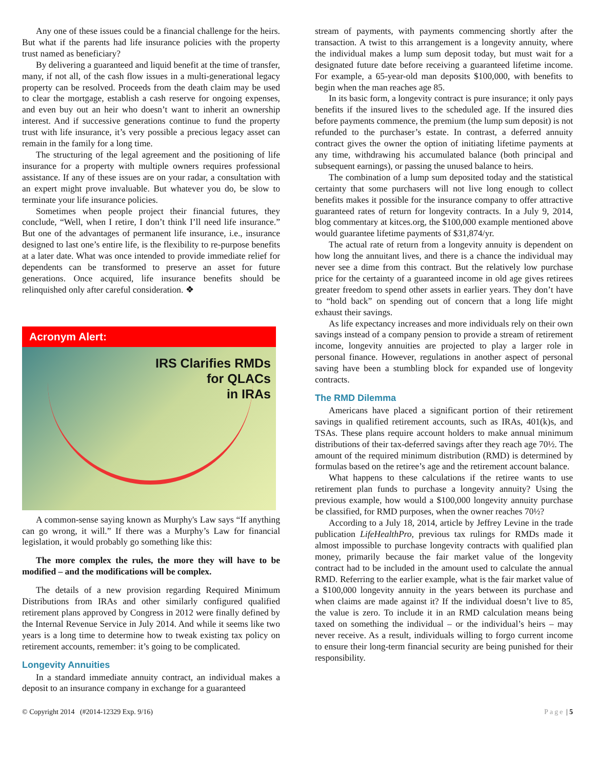Any one of these issues could be a financial challenge for the heirs. But what if the parents had life insurance policies with the property trust named as beneficiary?
By delivering a guaranteed and liquid benefit at the time of transfer, many, if not all, of the cash flow issues in a multi-generational legacy property can be resolved. Proceeds from the death claim may be used to clear the mortgage, establish a cash reserve for ongoing expenses, and even buy out an heir who doesn’t want to inherit an ownership interest. And if successive generations continue to fund the property trust with life insurance, it’s very possible a precious legacy asset can remain in the family for a long time.
The structuring of the legal agreement and the positioning of life insurance for a property with multiple owners requires professional assistance. If any of these issues are on your radar, a consultation with an expert might prove invaluable. But whatever you do, be slow to terminate your life insurance policies.
Sometimes when people project their financial futures, they conclude, “Well, when I retire, I don’t think I’ll need life insurance.” But one of the advantages of permanent life insurance, i.e., insurance designed to last one’s entire life, is the flexibility to re-purpose benefits at a later date. What was once intended to provide immediate relief for dependents can be transformed to preserve an asset for future generations. Once acquired, life insurance benefits should be relinquished only after careful consideration. ❖
Acronym Alert:
IRS Clarifies RMDs
for QLACs
in IRAs
A common-sense saying known as Murphy's Law says “If anything can go wrong, it will.” If there was a Murphy’s Law for financial legislation, it would probably go something like this:
The more complex the rules, the more they will have to be modified – and the modifications will be complex.
The details of a new provision regarding Required Minimum Distributions from IRAs and other similarly configured qualified retirement plans approved by Congress in 2012 were finally defined by the Internal Revenue Service in July 2014. And while it seems like two years is a long time to determine how to tweak existing tax policy on retirement accounts, remember: it’s going to be complicated.
Longevity Annuities
In a standard immediate annuity contract, an individual makes a deposit to an insurance company in exchange for a guaranteed
stream of payments, with payments commencing shortly after the transaction. A twist to this arrangement is a longevity annuity, where the individual makes a lump sum deposit today, but must wait for a designated future date before receiving a guaranteed lifetime income. For example, a 65-year-old man deposits $100,000, with benefits to begin when the man reaches age 85.
In its basic form, a longevity contract is pure insurance; it only pays benefits if the insured lives to the scheduled age. If the insured dies before payments commence, the premium (the lump sum deposit) is not refunded to the purchaser’s estate. In contrast, a deferred annuity contract gives the owner the option of initiating lifetime payments at any time, withdrawing his accumulated balance (both principal and subsequent earnings), or passing the unused balance to heirs.
The combination of a lump sum deposited today and the statistical certainty that some purchasers will not live long enough to collect benefits makes it possible for the insurance company to offer attractive guaranteed rates of return for longevity contracts. In a July 9, 2014, blog commentary at kitces.org, the $100,000 example mentioned above would guarantee lifetime payments of $31,874/yr.
The actual rate of return from a longevity annuity is dependent on how long the annuitant lives, and there is a chance the individual may never see a dime from this contract. But the relatively low purchase price for the certainty of a guaranteed income in old age gives retirees greater freedom to spend other assets in earlier years. They don’t have to “hold back” on spending out of concern that a long life might exhaust their savings.
As life expectancy increases and more individuals rely on their own savings instead of a company pension to provide a stream of retirement income, longevity annuities are projected to play a larger role in personal finance. However, regulations in another aspect of personal saving have been a stumbling block for expanded use of longevity contracts.
The RMD Dilemma
Americans have placed a significant portion of their retirement savings in qualified retirement accounts, such as IRAs, 401(k)s, and TSAs. These plans require account holders to make annual minimum distributions of their tax-deferred savings after they reach age 70½. The amount of the required minimum distribution (RMD) is determined by formulas based on the retiree’s age and the retirement account balance.
What happens to these calculations if the retiree wants to use retirement plan funds to purchase a longevity annuity? Using the previous example, how would a $100,000 longevity annuity purchase be classified, for RMD purposes, when the owner reaches 70½?
According to a July 18, 2014, article by Jeffrey Levine in the trade publication LifeHealthPro, previous tax rulings for RMDs made it almost impossible to purchase longevity contracts with qualified plan money, primarily because the fair market value of the longevity contract had to be included in the amount used to calculate the annual RMD. Referring to the earlier example, what is the fair market value of a $100,000 longevity annuity in the years between its purchase and when claims are made against it? If the individual doesn’t live to 85, the value is zero. To include it in an RMD calculation means being taxed on something the individual – or the individual’s heirs – may never receive. As a result, individuals willing to forgo current income to ensure their long-term financial security are being punished for their responsibility.
© Copyright 2014 (#2014-12329 Exp. 9/16) Page | 5